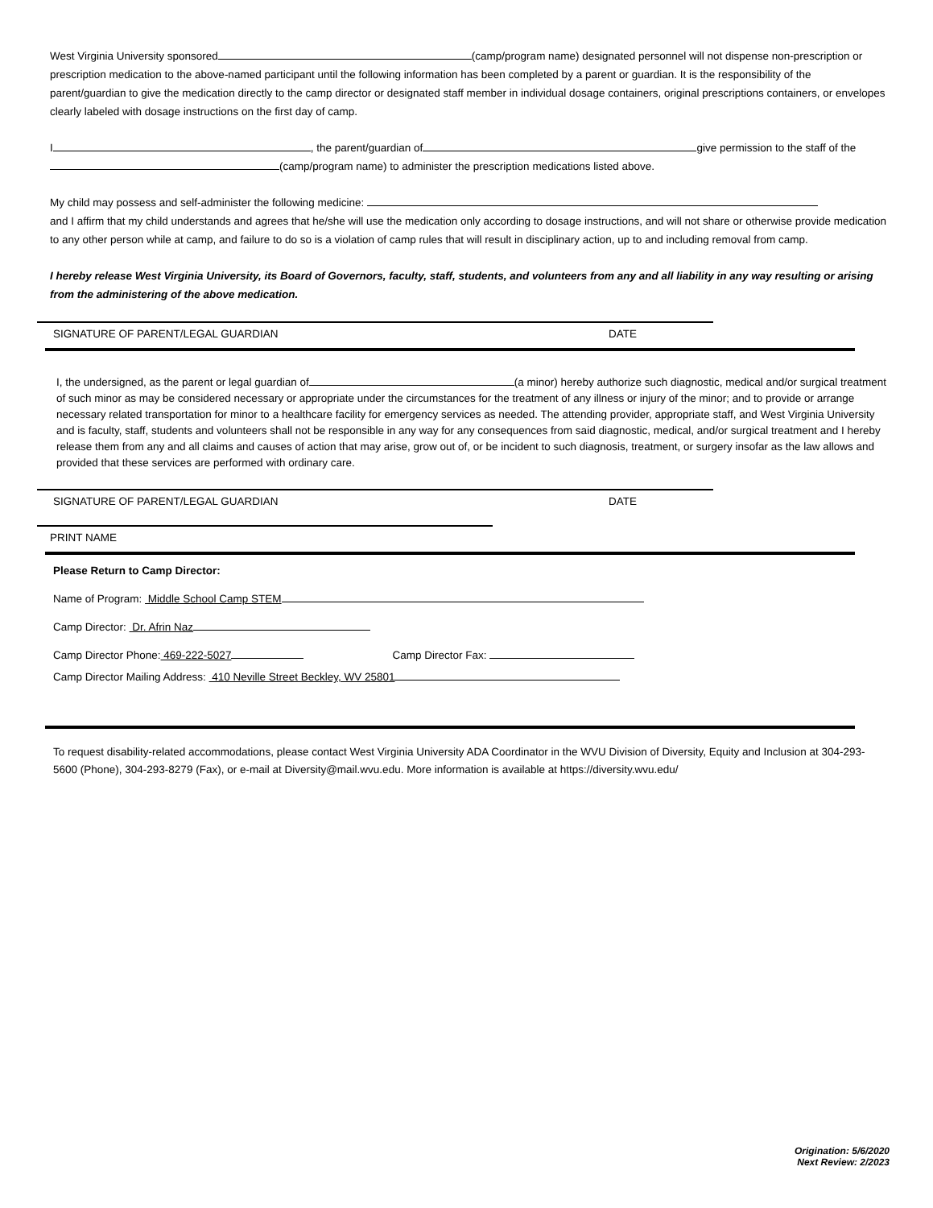West Virginia University sponsored (camp/program name) designated personnel will not dispense non-prescription or prescription medication to the above-named participant until the following information has been completed by a parent or guardian. It is the responsibility of the parent/guardian to give the medication directly to the camp director or designated staff member in individual dosage containers, original prescriptions containers, or envelopes clearly labeled with dosage instructions on the first day of camp.
I , the parent/guardian of give permission to the staff of the (camp/program name) to administer the prescription medications listed above.
My child may possess and self-administer the following medicine:
and I affirm that my child understands and agrees that he/she will use the medication only according to dosage instructions, and will not share or otherwise provide medication to any other person while at camp, and failure to do so is a violation of camp rules that will result in disciplinary action, up to and including removal from camp.
I hereby release West Virginia University, its Board of Governors, faculty, staff, students, and volunteers from any and all liability in any way resulting or arising from the administering of the above medication.
SIGNATURE OF PARENT/LEGAL GUARDIAN DATE
I, the undersigned, as the parent or legal guardian of (a minor) hereby authorize such diagnostic, medical and/or surgical treatment of such minor as may be considered necessary or appropriate under the circumstances for the treatment of any illness or injury of the minor; and to provide or arrange necessary related transportation for minor to a healthcare facility for emergency services as needed. The attending provider, appropriate staff, and West Virginia University and is faculty, staff, students and volunteers shall not be responsible in any way for any consequences from said diagnostic, medical, and/or surgical treatment and I hereby release them from any and all claims and causes of action that may arise, grow out of, or be incident to such diagnosis, treatment, or surgery insofar as the law allows and provided that these services are performed with ordinary care.
SIGNATURE OF PARENT/LEGAL GUARDIAN DATE
PRINT NAME
Please Return to Camp Director:
Name of Program: Middle School Camp STEM
Camp Director: Dr. Afrin Naz
Camp Director Phone: 469-222-5027 Camp Director Fax:
Camp Director Mailing Address: 410 Neville Street Beckley, WV 25801
To request disability-related accommodations, please contact West Virginia University ADA Coordinator in the WVU Division of Diversity, Equity and Inclusion at 304-293-5600 (Phone), 304-293-8279 (Fax), or e-mail at Diversity@mail.wvu.edu. More information is available at https://diversity.wvu.edu/
Origination: 5/6/2020
Next Review: 2/2023